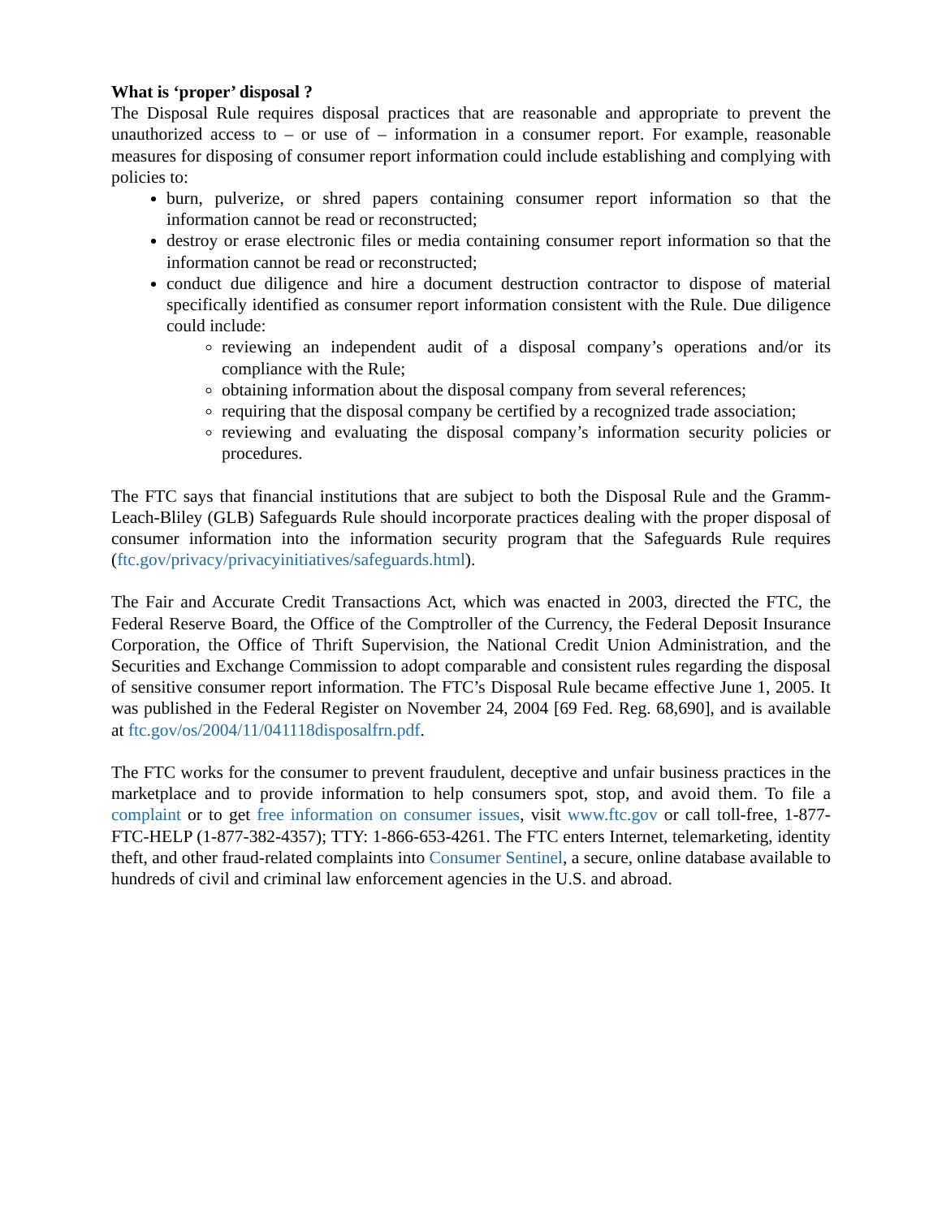What is ‘proper’ disposal ?
The Disposal Rule requires disposal practices that are reasonable and appropriate to prevent the unauthorized access to – or use of – information in a consumer report. For example, reasonable measures for disposing of consumer report information could include establishing and complying with policies to:
burn, pulverize, or shred papers containing consumer report information so that the information cannot be read or reconstructed;
destroy or erase electronic files or media containing consumer report information so that the information cannot be read or reconstructed;
conduct due diligence and hire a document destruction contractor to dispose of material specifically identified as consumer report information consistent with the Rule. Due diligence could include:
reviewing an independent audit of a disposal company’s operations and/or its compliance with the Rule;
obtaining information about the disposal company from several references;
requiring that the disposal company be certified by a recognized trade association;
reviewing and evaluating the disposal company’s information security policies or procedures.
The FTC says that financial institutions that are subject to both the Disposal Rule and the Gramm-Leach-Bliley (GLB) Safeguards Rule should incorporate practices dealing with the proper disposal of consumer information into the information security program that the Safeguards Rule requires (ftc.gov/privacy/privacyinitiatives/safeguards.html).
The Fair and Accurate Credit Transactions Act, which was enacted in 2003, directed the FTC, the Federal Reserve Board, the Office of the Comptroller of the Currency, the Federal Deposit Insurance Corporation, the Office of Thrift Supervision, the National Credit Union Administration, and the Securities and Exchange Commission to adopt comparable and consistent rules regarding the disposal of sensitive consumer report information. The FTC’s Disposal Rule became effective June 1, 2005. It was published in the Federal Register on November 24, 2004 [69 Fed. Reg. 68,690], and is available at ftc.gov/os/2004/11/041118disposalfrn.pdf.
The FTC works for the consumer to prevent fraudulent, deceptive and unfair business practices in the marketplace and to provide information to help consumers spot, stop, and avoid them. To file a complaint or to get free information on consumer issues, visit www.ftc.gov or call toll-free, 1-877-FTC-HELP (1-877-382-4357); TTY: 1-866-653-4261. The FTC enters Internet, telemarketing, identity theft, and other fraud-related complaints into Consumer Sentinel, a secure, online database available to hundreds of civil and criminal law enforcement agencies in the U.S. and abroad.